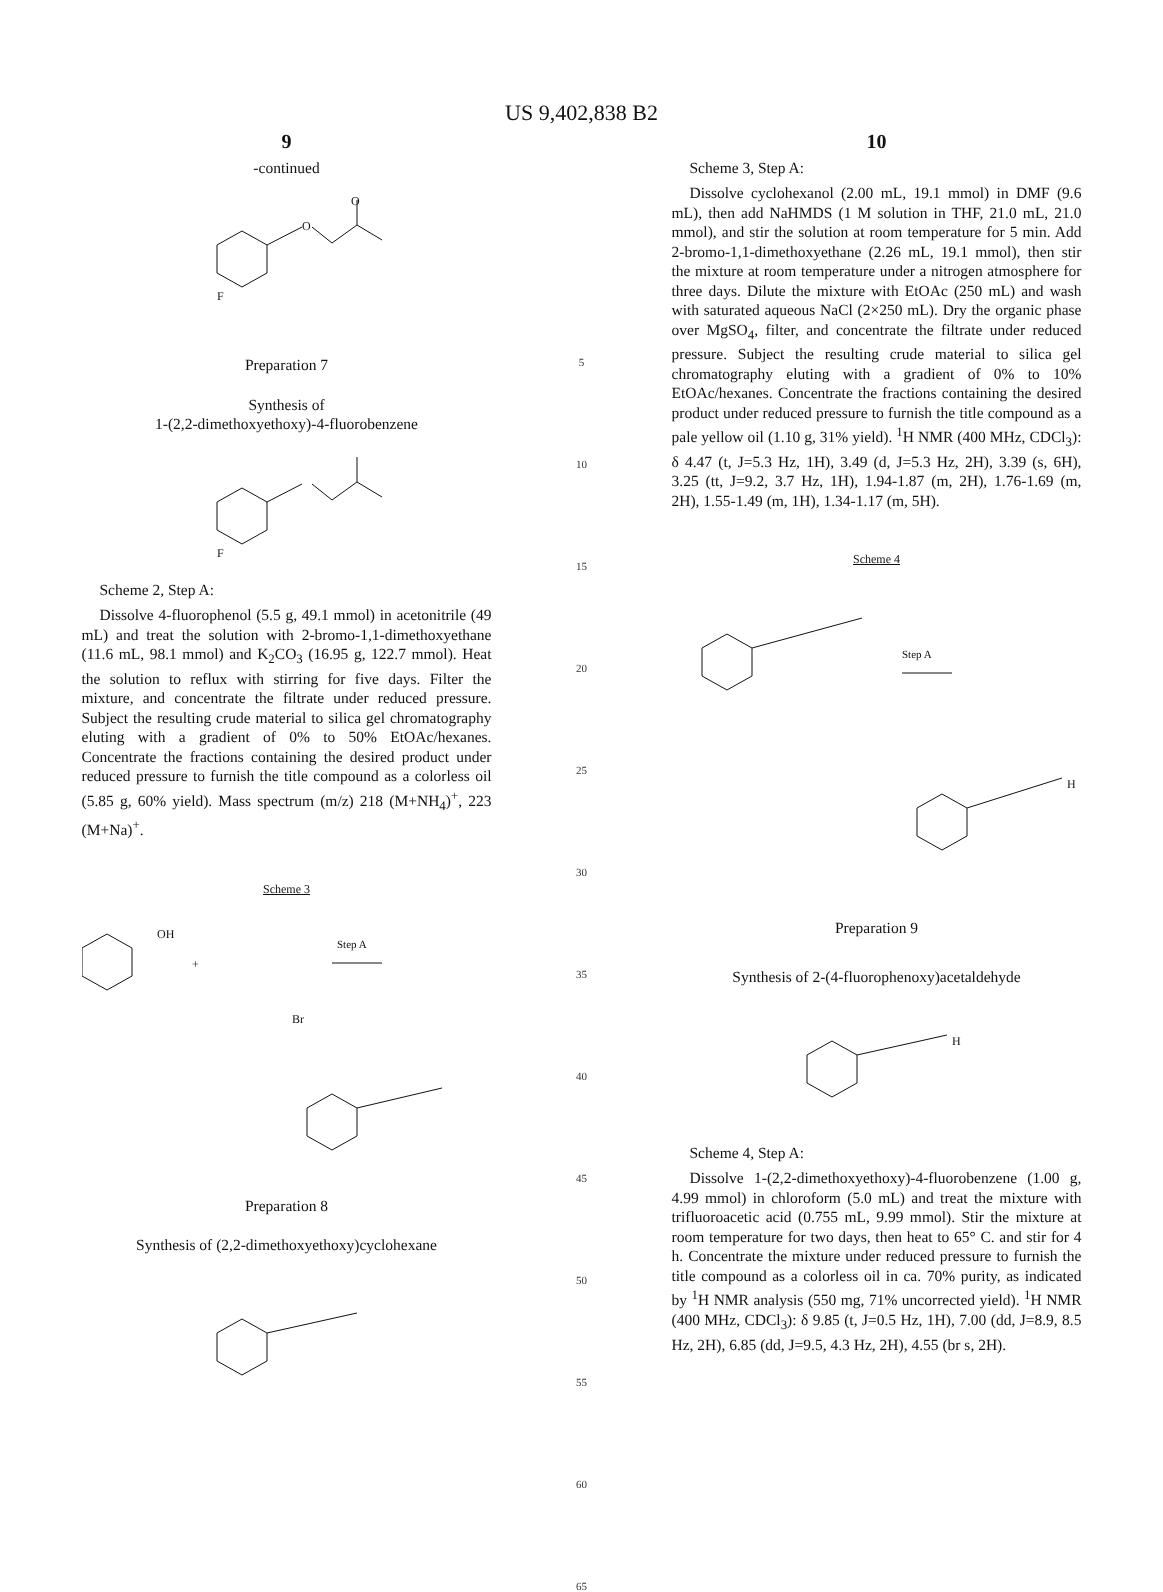US 9,402,838 B2
9
-continued
O
O
F
Preparation 7
Synthesis of
1-(2,2-dimethoxyethoxy)-4-fluorobenzene
F
Scheme 2, Step A:
Dissolve 4-fluorophenol (5.5 g, 49.1 mmol) in acetonitrile (49 mL) and treat the solution with 2-bromo-1,1-dimethoxyethane (11.6 mL, 98.1 mmol) and K<sub>2</sub>CO<sub>3</sub> (16.95 g, 122.7 mmol). Heat the solution to reflux with stirring for five days. Filter the mixture, and concentrate the filtrate under reduced pressure. Subject the resulting crude material to silica gel chromatography eluting with a gradient of 0% to 50% EtOAc/hexanes. Concentrate the fractions containing the desired product under reduced pressure to furnish the title compound as a colorless oil (5.85 g, 60% yield). Mass spectrum (m/z) 218 (M+NH<sub>4</sub>)<sup>+</sup>, 223 (M+Na)<sup>+</sup>.
Scheme 3
OH
+
Step A
Br
Preparation 8
Synthesis of (2,2-dimethoxyethoxy)cyclohexane
5
10
15
20
25
30
35
40
45
50
55
60
65
10
Scheme 3, Step A:
Dissolve cyclohexanol (2.00 mL, 19.1 mmol) in DMF (9.6 mL), then add NaHMDS (1 M solution in THF, 21.0 mL, 21.0 mmol), and stir the solution at room temperature for 5 min. Add 2-bromo-1,1-dimethoxyethane (2.26 mL, 19.1 mmol), then stir the mixture at room temperature under a nitrogen atmosphere for three days. Dilute the mixture with EtOAc (250 mL) and wash with saturated aqueous NaCl (2×250 mL). Dry the organic phase over MgSO<sub>4</sub>, filter, and concentrate the filtrate under reduced pressure. Subject the resulting crude material to silica gel chromatography eluting with a gradient of 0% to 10% EtOAc/hexanes. Concentrate the fractions containing the desired product under reduced pressure to furnish the title compound as a pale yellow oil (1.10 g, 31% yield). <sup>1</sup>H NMR (400 MHz, CDCl<sub>3</sub>): δ 4.47 (t, J=5.3 Hz, 1H), 3.49 (d, J=5.3 Hz, 2H), 3.39 (s, 6H), 3.25 (tt, J=9.2, 3.7 Hz, 1H), 1.94-1.87 (m, 2H), 1.76-1.69 (m, 2H), 1.55-1.49 (m, 1H), 1.34-1.17 (m, 5H).
Scheme 4
Step A
H
Preparation 9
Synthesis of 2-(4-fluorophenoxy)acetaldehyde
H
Scheme 4, Step A:
Dissolve 1-(2,2-dimethoxyethoxy)-4-fluorobenzene (1.00 g, 4.99 mmol) in chloroform (5.0 mL) and treat the mixture with trifluoroacetic acid (0.755 mL, 9.99 mmol). Stir the mixture at room temperature for two days, then heat to 65° C. and stir for 4 h. Concentrate the mixture under reduced pressure to furnish the title compound as a colorless oil in ca. 70% purity, as indicated by <sup>1</sup>H NMR analysis (550 mg, 71% uncorrected yield). <sup>1</sup>H NMR (400 MHz, CDCl<sub>3</sub>): δ 9.85 (t, J=0.5 Hz, 1H), 7.00 (dd, J=8.9, 8.5 Hz, 2H), 6.85 (dd, J=9.5, 4.3 Hz, 2H), 4.55 (br s, 2H).